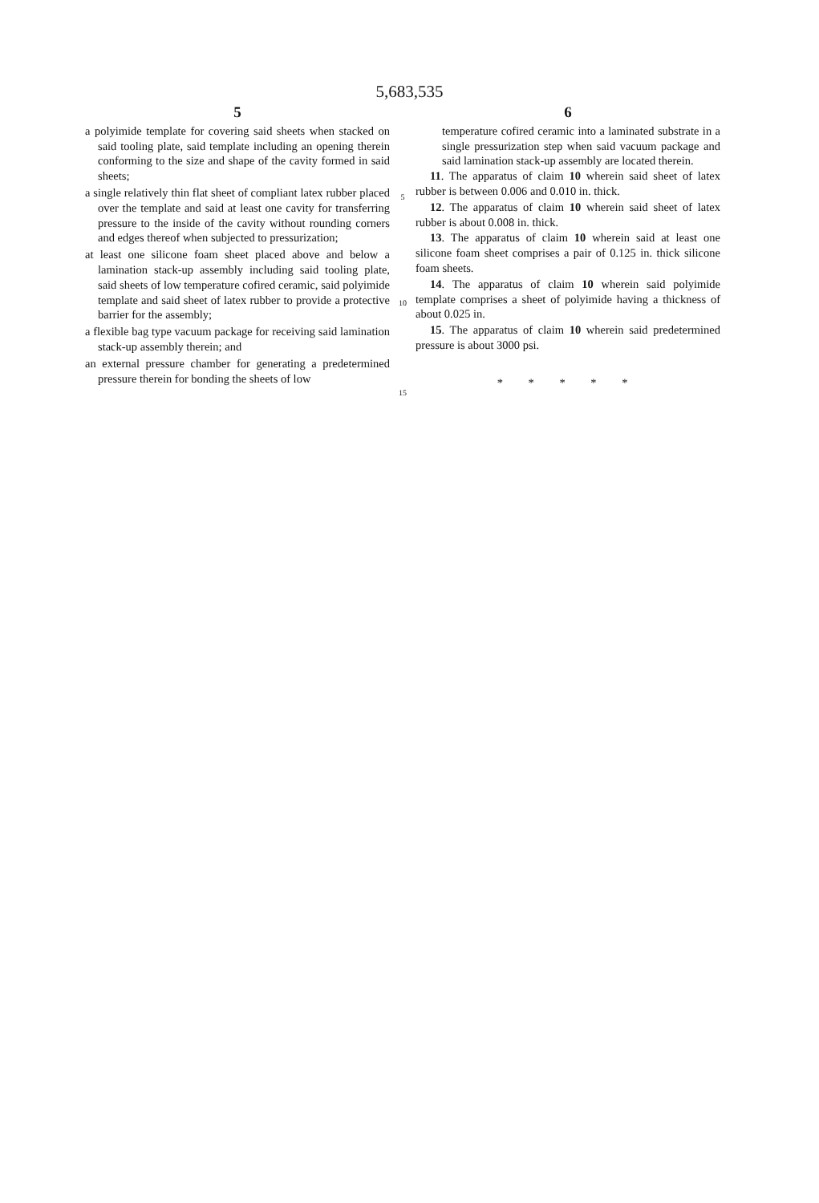5,683,535
5
a polyimide template for covering said sheets when stacked on said tooling plate, said template including an opening therein conforming to the size and shape of the cavity formed in said sheets;
a single relatively thin flat sheet of compliant latex rubber placed over the template and said at least one cavity for transferring pressure to the inside of the cavity without rounding corners and edges thereof when subjected to pressurization;
at least one silicone foam sheet placed above and below a lamination stack-up assembly including said tooling plate, said sheets of low temperature cofired ceramic, said polyimide template and said sheet of latex rubber to provide a protective barrier for the assembly;
a flexible bag type vacuum package for receiving said lamination stack-up assembly therein; and
an external pressure chamber for generating a predetermined pressure therein for bonding the sheets of low
5
10
15
6
temperature cofired ceramic into a laminated substrate in a single pressurization step when said vacuum package and said lamination stack-up assembly are located therein.
11. The apparatus of claim 10 wherein said sheet of latex rubber is between 0.006 and 0.010 in. thick.
12. The apparatus of claim 10 wherein said sheet of latex rubber is about 0.008 in. thick.
13. The apparatus of claim 10 wherein said at least one silicone foam sheet comprises a pair of 0.125 in. thick silicone foam sheets.
14. The apparatus of claim 10 wherein said polyimide template comprises a sheet of polyimide having a thickness of about 0.025 in.
15. The apparatus of claim 10 wherein said predetermined pressure is about 3000 psi.
* * * * *